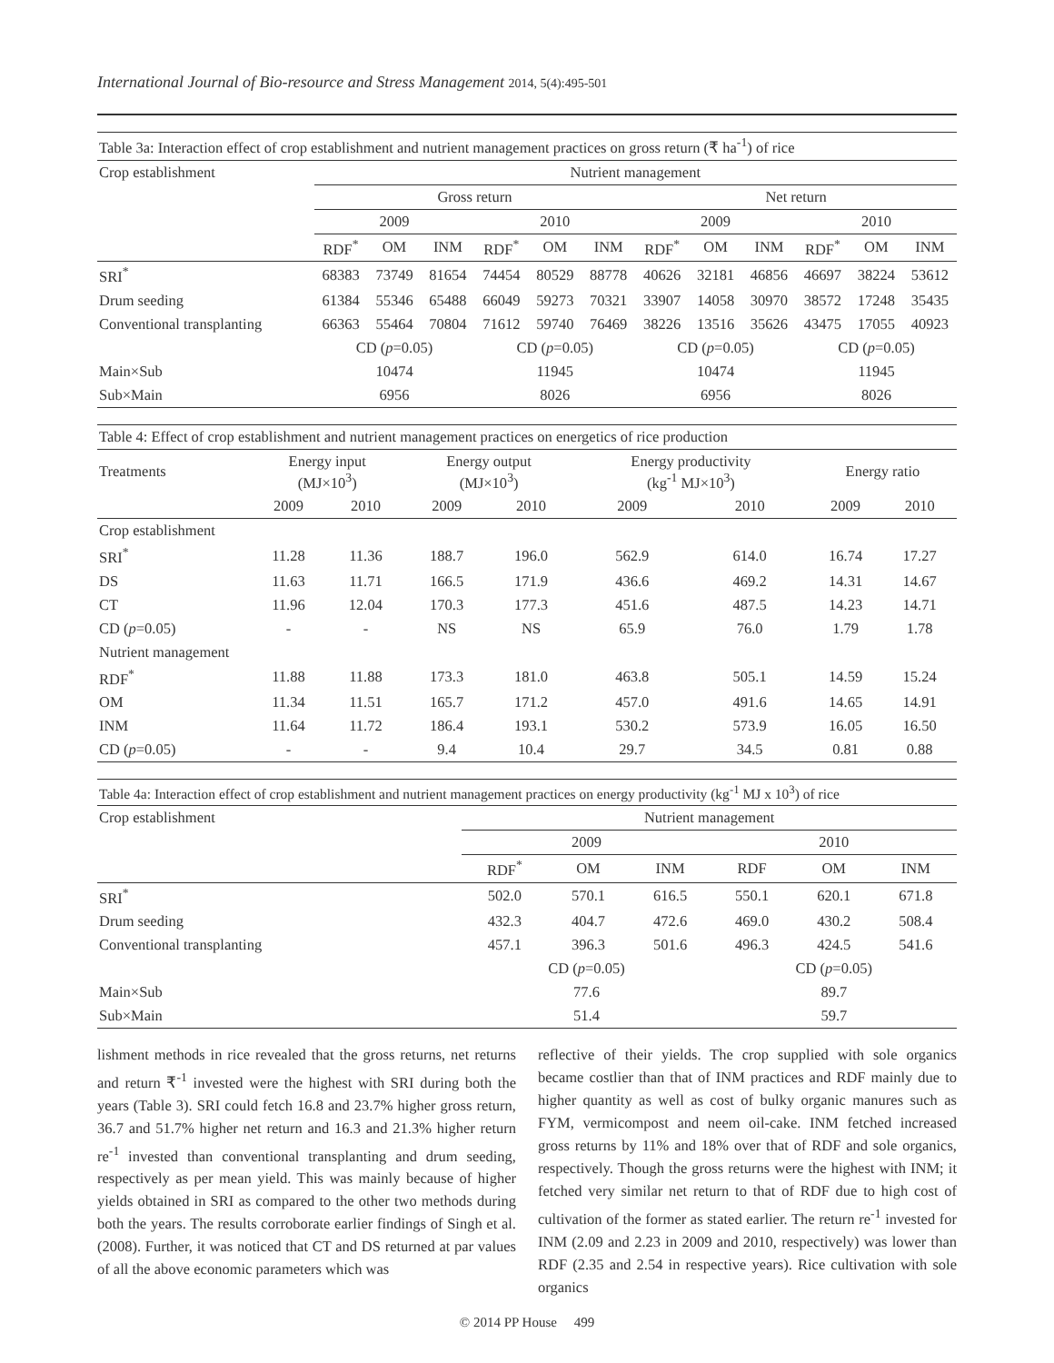International Journal of Bio-resource and Stress Management 2014, 5(4):495-501
| Table 3a: Interaction effect of crop establishment and nutrient management practices on gross return (₹ ha<sup>-1</sup>) of rice | | | | | | | | | | | | |
| Crop establishment | Nutrient management | | | | | | | | | | | |
| | Gross return | | | | | | Net return | | | | | |
| | 2009 | | | 2010 | | | 2009 | | | 2010 | | |
| | RDF<sup>*</sup> | OM | INM | RDF<sup>*</sup> | OM | INM | RDF<sup>*</sup> | OM | INM | RDF<sup>*</sup> | OM | INM |
| SRI<sup>*</sup> | 68383 | 73749 | 81654 | 74454 | 80529 | 88778 | 40626 | 32181 | 46856 | 46697 | 38224 | 53612 |
| Drum seeding | 61384 | 55346 | 65488 | 66049 | 59273 | 70321 | 33907 | 14058 | 30970 | 38572 | 17248 | 35435 |
| Conventional transplanting | 66363 | 55464 | 70804 | 71612 | 59740 | 76469 | 38226 | 13516 | 35626 | 43475 | 17055 | 40923 |
| | CD ( p =0.05) | | | CD ( p =0.05) | | | CD ( p =0.05) | | | CD ( p =0.05) | | |
| Main×Sub | 10474 | | | 11945 | | | 10474 | | | 11945 | | |
| Sub×Main | 6956 | | | 8026 | | | 6956 | | | 8026 | | |
| Table 4: Effect of crop establishment and nutrient management practices on energetics of rice production | | | | | | | | |
| Treatments | Energy input (MJ×10<sup>3</sup>) | | Energy output (MJ×10<sup>3</sup>) | | Energy productivity (kg<sup>-1</sup> MJ×10<sup>3</sup>) | | Energy ratio | |
| | 2009 | 2010 | 2009 | 2010 | 2009 | 2010 | 2009 | 2010 |
| Crop establishment | | | | | | | | |
| SRI<sup>*</sup> | 11.28 | 11.36 | 188.7 | 196.0 | 562.9 | 614.0 | 16.74 | 17.27 |
| DS | 11.63 | 11.71 | 166.5 | 171.9 | 436.6 | 469.2 | 14.31 | 14.67 |
| CT | 11.96 | 12.04 | 170.3 | 177.3 | 451.6 | 487.5 | 14.23 | 14.71 |
| CD ( p =0.05) | - | - | NS | NS | 65.9 | 76.0 | 1.79 | 1.78 |
| Nutrient management | | | | | | | | |
| RDF<sup>*</sup> | 11.88 | 11.88 | 173.3 | 181.0 | 463.8 | 505.1 | 14.59 | 15.24 |
| OM | 11.34 | 11.51 | 165.7 | 171.2 | 457.0 | 491.6 | 14.65 | 14.91 |
| INM | 11.64 | 11.72 | 186.4 | 193.1 | 530.2 | 573.9 | 16.05 | 16.50 |
| CD ( p =0.05) | - | - | 9.4 | 10.4 | 29.7 | 34.5 | 0.81 | 0.88 |
| Table 4a: Interaction effect of crop establishment and nutrient management practices on energy productivity (kg<sup>-1</sup> MJ x 10<sup>3</sup>) of rice | | | | | | |
| Crop establishment | Nutrient management | | | | | |
| | 2009 | | | 2010 | | |
| | RDF<sup>*</sup> | OM | INM | RDF | OM | INM |
| SRI<sup>*</sup> | 502.0 | 570.1 | 616.5 | 550.1 | 620.1 | 671.8 |
| Drum seeding | 432.3 | 404.7 | 472.6 | 469.0 | 430.2 | 508.4 |
| Conventional transplanting | 457.1 | 396.3 | 501.6 | 496.3 | 424.5 | 541.6 |
| | CD ( p =0.05) | | | CD ( p =0.05) | | |
| Main×Sub | 77.6 | | | 89.7 | | |
| Sub×Main | 51.4 | | | 59.7 | | |
lishment methods in rice revealed that the gross returns, net returns and return ₹<sup>-1</sup> invested were the highest with SRI during both the years (Table 3). SRI could fetch 16.8 and 23.7% higher gross return, 36.7 and 51.7% higher net return and 16.3 and 21.3% higher return re<sup>-1</sup> invested than conventional transplanting and drum seeding, respectively as per mean yield. This was mainly because of higher yields obtained in SRI as compared to the other two methods during both the years. The results corroborate earlier findings of Singh et al. (2008). Further, it was noticed that CT and DS returned at par values of all the above economic parameters which was
reflective of their yields. The crop supplied with sole organics became costlier than that of INM practices and RDF mainly due to higher quantity as well as cost of bulky organic manures such as FYM, vermicompost and neem oil-cake. INM fetched increased gross returns by 11% and 18% over that of RDF and sole organics, respectively. Though the gross returns were the highest with INM; it fetched very similar net return to that of RDF due to high cost of cultivation of the former as stated earlier. The return re<sup>-1</sup> invested for INM (2.09 and 2.23 in 2009 and 2010, respectively) was lower than RDF (2.35 and 2.54 in respective years). Rice cultivation with sole organics
© 2014 PP House 499